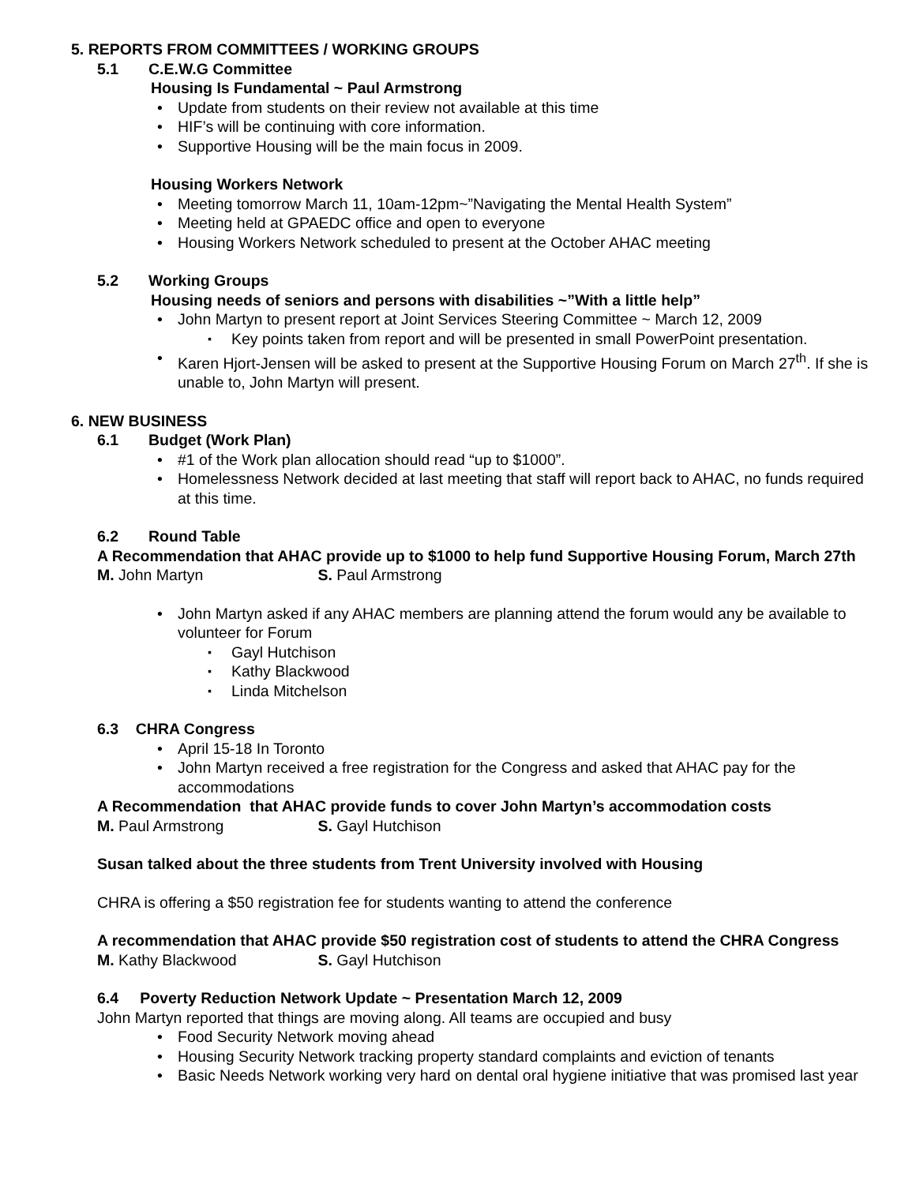5. REPORTS FROM COMMITTEES / WORKING GROUPS
5.1 C.E.W.G Committee
Housing Is Fundamental ~ Paul Armstrong
Update from students on their review not available at this time
HIF’s will be continuing with core information.
Supportive Housing will be the main focus in 2009.
Housing Workers Network
Meeting tomorrow March 11, 10am-12pm~”Navigating the Mental Health System”
Meeting held at GPAEDC office and open to everyone
Housing Workers Network scheduled to present at the October AHAC meeting
5.2 Working Groups
Housing needs of seniors and persons with disabilities ~”With a little help”
John Martyn to present report at Joint Services Steering Committee ~ March 12, 2009
Key points taken from report and will be presented in small PowerPoint presentation.
Karen Hjort-Jensen will be asked to present at the Supportive Housing Forum on March 27<sup>th</sup>. If she is unable to, John Martyn will present.
6. NEW BUSINESS
6.1 Budget (Work Plan)
#1 of the Work plan allocation should read “up to $1000”.
Homelessness Network decided at last meeting that staff will report back to AHAC, no funds required at this time.
6.2 Round Table
A Recommendation that AHAC provide up to $1000 to help fund Supportive Housing Forum, March 27th
M. John Martyn S. Paul Armstrong
John Martyn asked if any AHAC members are planning attend the forum would any be available to volunteer for Forum
Gayl Hutchison
Kathy Blackwood
Linda Mitchelson
6.3 CHRA Congress
April 15-18 In Toronto
John Martyn received a free registration for the Congress and asked that AHAC pay for the accommodations
A Recommendation that AHAC provide funds to cover John Martyn’s accommodation costs
M. Paul Armstrong S. Gayl Hutchison
Susan talked about the three students from Trent University involved with Housing
CHRA is offering a $50 registration fee for students wanting to attend the conference
A recommendation that AHAC provide $50 registration cost of students to attend the CHRA Congress
M. Kathy Blackwood S. Gayl Hutchison
6.4 Poverty Reduction Network Update ~ Presentation March 12, 2009
John Martyn reported that things are moving along. All teams are occupied and busy
Food Security Network moving ahead
Housing Security Network tracking property standard complaints and eviction of tenants
Basic Needs Network working very hard on dental oral hygiene initiative that was promised last year